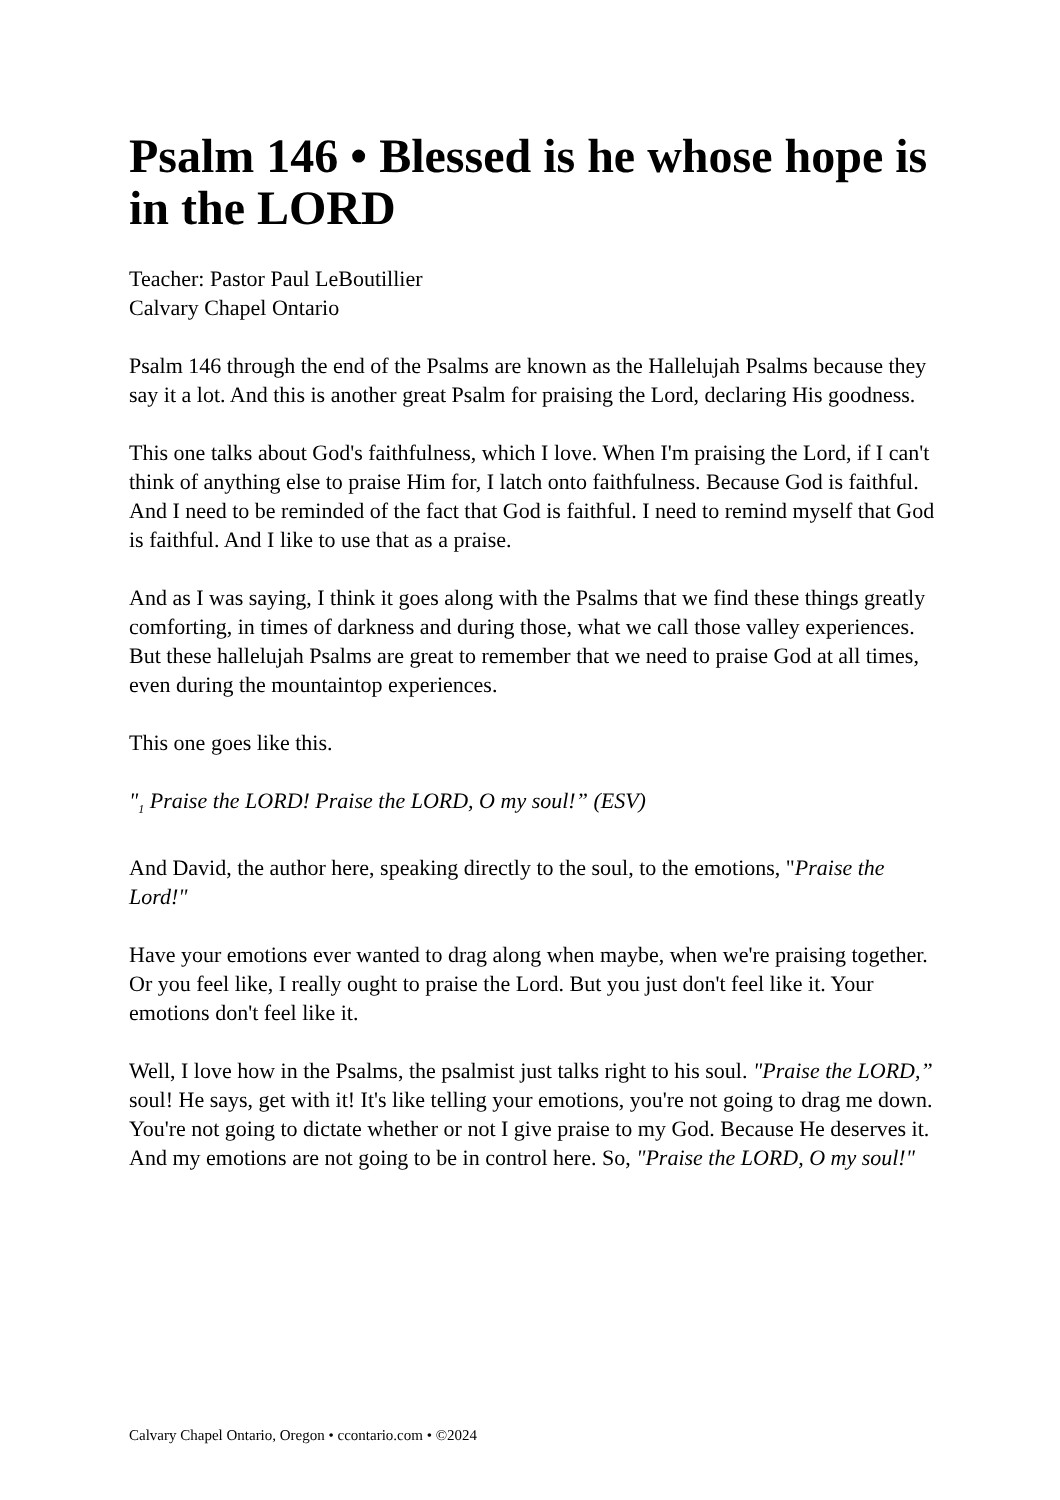Psalm 146 • Blessed is he whose hope is in the LORD
Teacher: Pastor Paul LeBoutillier
Calvary Chapel Ontario
Psalm 146 through the end of the Psalms are known as the Hallelujah Psalms because they say it a lot. And this is another great Psalm for praising the Lord, declaring His goodness.
This one talks about God's faithfulness, which I love. When I'm praising the Lord, if I can't think of anything else to praise Him for, I latch onto faithfulness. Because God is faithful. And I need to be reminded of the fact that God is faithful. I need to remind myself that God is faithful. And I like to use that as a praise.
And as I was saying, I think it goes along with the Psalms that we find these things greatly comforting, in times of darkness and during those, what we call those valley experiences. But these hallelujah Psalms are great to remember that we need to praise God at all times, even during the mountaintop experiences.
This one goes like this.
"<sub>1</sub> Praise the LORD! Praise the LORD, O my soul!” (ESV)
And David, the author here, speaking directly to the soul, to the emotions, "Praise the Lord!"
Have your emotions ever wanted to drag along when maybe, when we're praising together. Or you feel like, I really ought to praise the Lord. But you just don't feel like it. Your emotions don't feel like it.
Well, I love how in the Psalms, the psalmist just talks right to his soul. "Praise the LORD,” soul! He says, get with it! It's like telling your emotions, you're not going to drag me down. You're not going to dictate whether or not I give praise to my God. Because He deserves it. And my emotions are not going to be in control here. So, "Praise the LORD, O my soul!"
Calvary Chapel Ontario, Oregon • ccontario.com • ©2024